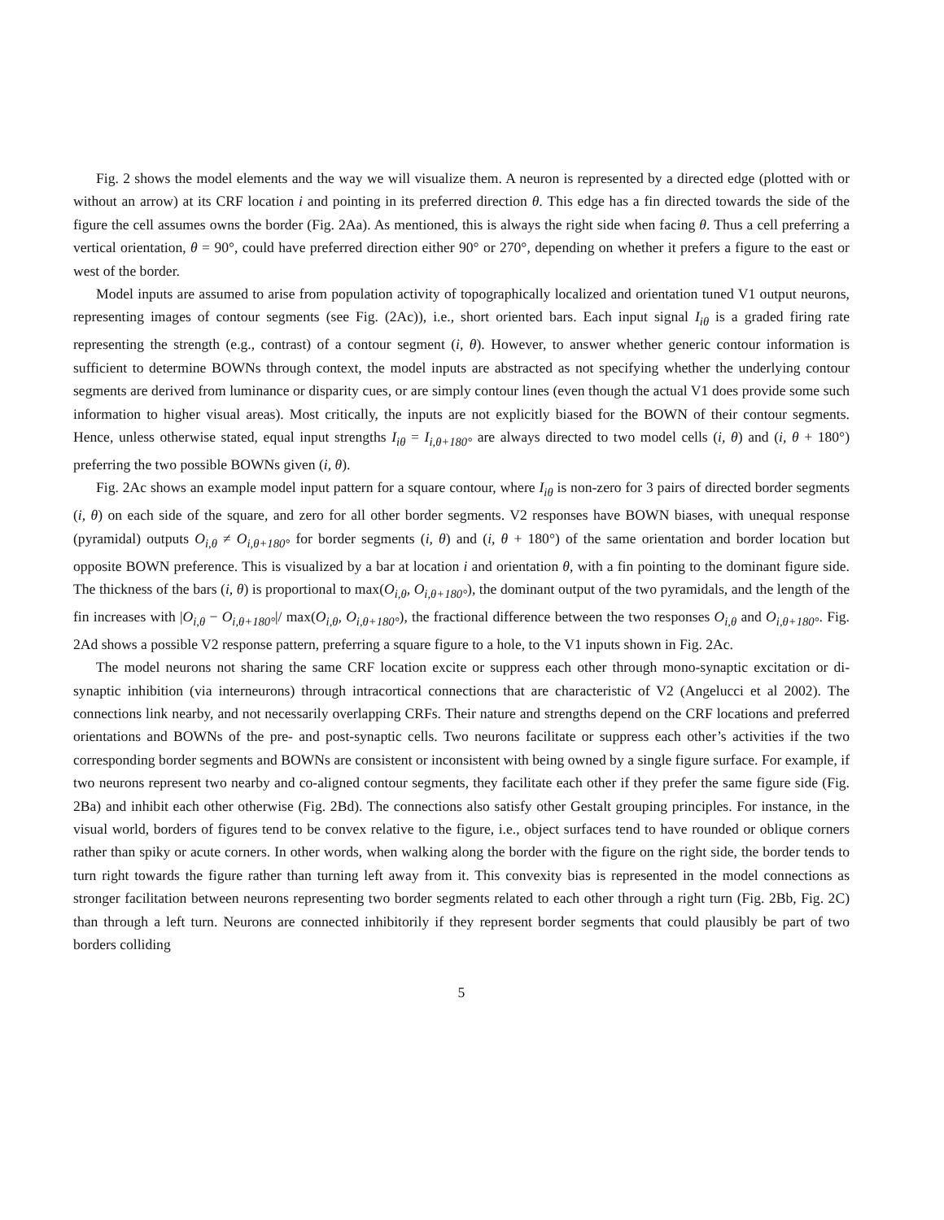Fig. 2 shows the model elements and the way we will visualize them. A neuron is represented by a directed edge (plotted with or without an arrow) at its CRF location i and pointing in its preferred direction θ. This edge has a fin directed towards the side of the figure the cell assumes owns the border (Fig. 2Aa). As mentioned, this is always the right side when facing θ. Thus a cell preferring a vertical orientation, θ = 90°, could have preferred direction either 90° or 270°, depending on whether it prefers a figure to the east or west of the border.
Model inputs are assumed to arise from population activity of topographically localized and orientation tuned V1 output neurons, representing images of contour segments (see Fig. (2Ac)), i.e., short oriented bars. Each input signal I<sub>iθ</sub> is a graded firing rate representing the strength (e.g., contrast) of a contour segment (i, θ). However, to answer whether generic contour information is sufficient to determine BOWNs through context, the model inputs are abstracted as not specifying whether the underlying contour segments are derived from luminance or disparity cues, or are simply contour lines (even though the actual V1 does provide some such information to higher visual areas). Most critically, the inputs are not explicitly biased for the BOWN of their contour segments. Hence, unless otherwise stated, equal input strengths I<sub>iθ</sub> = I<sub>i,θ+180°</sub> are always directed to two model cells (i, θ) and (i, θ + 180°) preferring the two possible BOWNs given (i, θ).
Fig. 2Ac shows an example model input pattern for a square contour, where I<sub>iθ</sub> is non-zero for 3 pairs of directed border segments (i, θ) on each side of the square, and zero for all other border segments. V2 responses have BOWN biases, with unequal response (pyramidal) outputs O<sub>i,θ</sub> ≠ O<sub>i,θ+180°</sub> for border segments (i, θ) and (i, θ + 180°) of the same orientation and border location but opposite BOWN preference. This is visualized by a bar at location i and orientation θ, with a fin pointing to the dominant figure side. The thickness of the bars (i, θ) is proportional to max(O<sub>i,θ</sub>, O<sub>i,θ+180°</sub>), the dominant output of the two pyramidals, and the length of the fin increases with |O<sub>i,θ</sub> − O<sub>i,θ+180°</sub>|/ max(O<sub>i,θ</sub>, O<sub>i,θ+180°</sub>), the fractional difference between the two responses O<sub>i,θ</sub> and O<sub>i,θ+180°</sub>. Fig. 2Ad shows a possible V2 response pattern, preferring a square figure to a hole, to the V1 inputs shown in Fig. 2Ac.
The model neurons not sharing the same CRF location excite or suppress each other through mono-synaptic excitation or di-synaptic inhibition (via interneurons) through intracortical connections that are characteristic of V2 (Angelucci et al 2002). The connections link nearby, and not necessarily overlapping CRFs. Their nature and strengths depend on the CRF locations and preferred orientations and BOWNs of the pre- and post-synaptic cells. Two neurons facilitate or suppress each other’s activities if the two corresponding border segments and BOWNs are consistent or inconsistent with being owned by a single figure surface. For example, if two neurons represent two nearby and co-aligned contour segments, they facilitate each other if they prefer the same figure side (Fig. 2Ba) and inhibit each other otherwise (Fig. 2Bd). The connections also satisfy other Gestalt grouping principles. For instance, in the visual world, borders of figures tend to be convex relative to the figure, i.e., object surfaces tend to have rounded or oblique corners rather than spiky or acute corners. In other words, when walking along the border with the figure on the right side, the border tends to turn right towards the figure rather than turning left away from it. This convexity bias is represented in the model connections as stronger facilitation between neurons representing two border segments related to each other through a right turn (Fig. 2Bb, Fig. 2C) than through a left turn. Neurons are connected inhibitorily if they represent border segments that could plausibly be part of two borders colliding
5